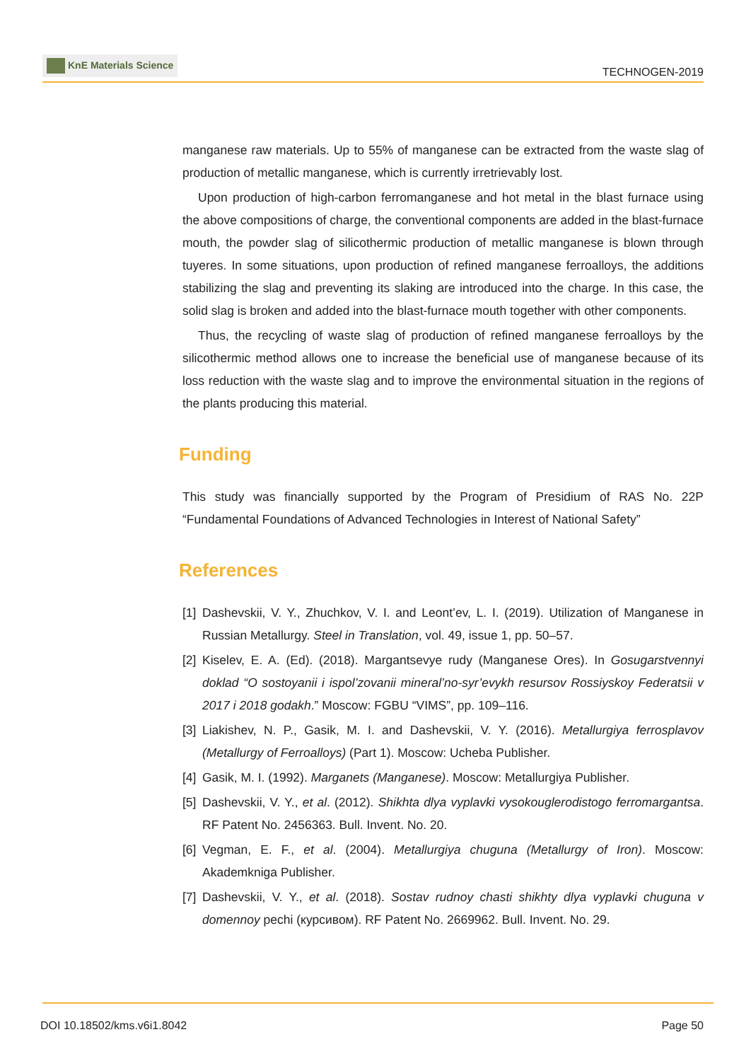KnE Materials Science
TECHNOGEN-2019
manganese raw materials. Up to 55% of manganese can be extracted from the waste slag of production of metallic manganese, which is currently irretrievably lost.
Upon production of high-carbon ferromanganese and hot metal in the blast furnace using the above compositions of charge, the conventional components are added in the blast-furnace mouth, the powder slag of silicothermic production of metallic manganese is blown through tuyeres. In some situations, upon production of refined manganese ferroalloys, the additions stabilizing the slag and preventing its slaking are introduced into the charge. In this case, the solid slag is broken and added into the blast-furnace mouth together with other components.
Thus, the recycling of waste slag of production of refined manganese ferroalloys by the silicothermic method allows one to increase the beneficial use of manganese because of its loss reduction with the waste slag and to improve the environmental situation in the regions of the plants producing this material.
Funding
This study was financially supported by the Program of Presidium of RAS No. 22P “Fundamental Foundations of Advanced Technologies in Interest of National Safety”
References
[1]
Dashevskii, V. Y., Zhuchkov, V. I. and Leont’ev, L. I. (2019). Utilization of Manganese in Russian Metallurgy. Steel in Translation, vol. 49, issue 1, pp. 50–57.
[2]
Kiselev, E. A. (Ed). (2018). Margantsevye rudy (Manganese Ores). In Gosugarstvennyi doklad “O sostoyanii i ispol’zovanii mineral’no-syr’evykh resursov Rossiyskoy Federatsii v 2017 i 2018 godakh.” Moscow: FGBU “VIMS”, pp. 109–116.
[3]
Liakishev, N. P., Gasik, M. I. and Dashevskii, V. Y. (2016). Metallurgiya ferrosplavov (Metallurgy of Ferroalloys) (Part 1). Moscow: Ucheba Publisher.
[4]
Gasik, M. I. (1992). Marganets (Manganese). Moscow: Metallurgiya Publisher.
[5]
Dashevskii, V. Y., et al. (2012). Shikhta dlya vyplavki vysokouglerodistogo ferromargantsa. RF Patent No. 2456363. Bull. Invent. No. 20.
[6]
Vegman, E. F., et al. (2004). Metallurgiya chuguna (Metallurgy of Iron). Moscow: Akademkniga Publisher.
[7]
Dashevskii, V. Y., et al. (2018). Sostav rudnoy chasti shikhty dlya vyplavki chuguna v domennoy pechi (курсивом). RF Patent No. 2669962. Bull. Invent. No. 29.
DOI 10.18502/kms.v6i1.8042 Page 50